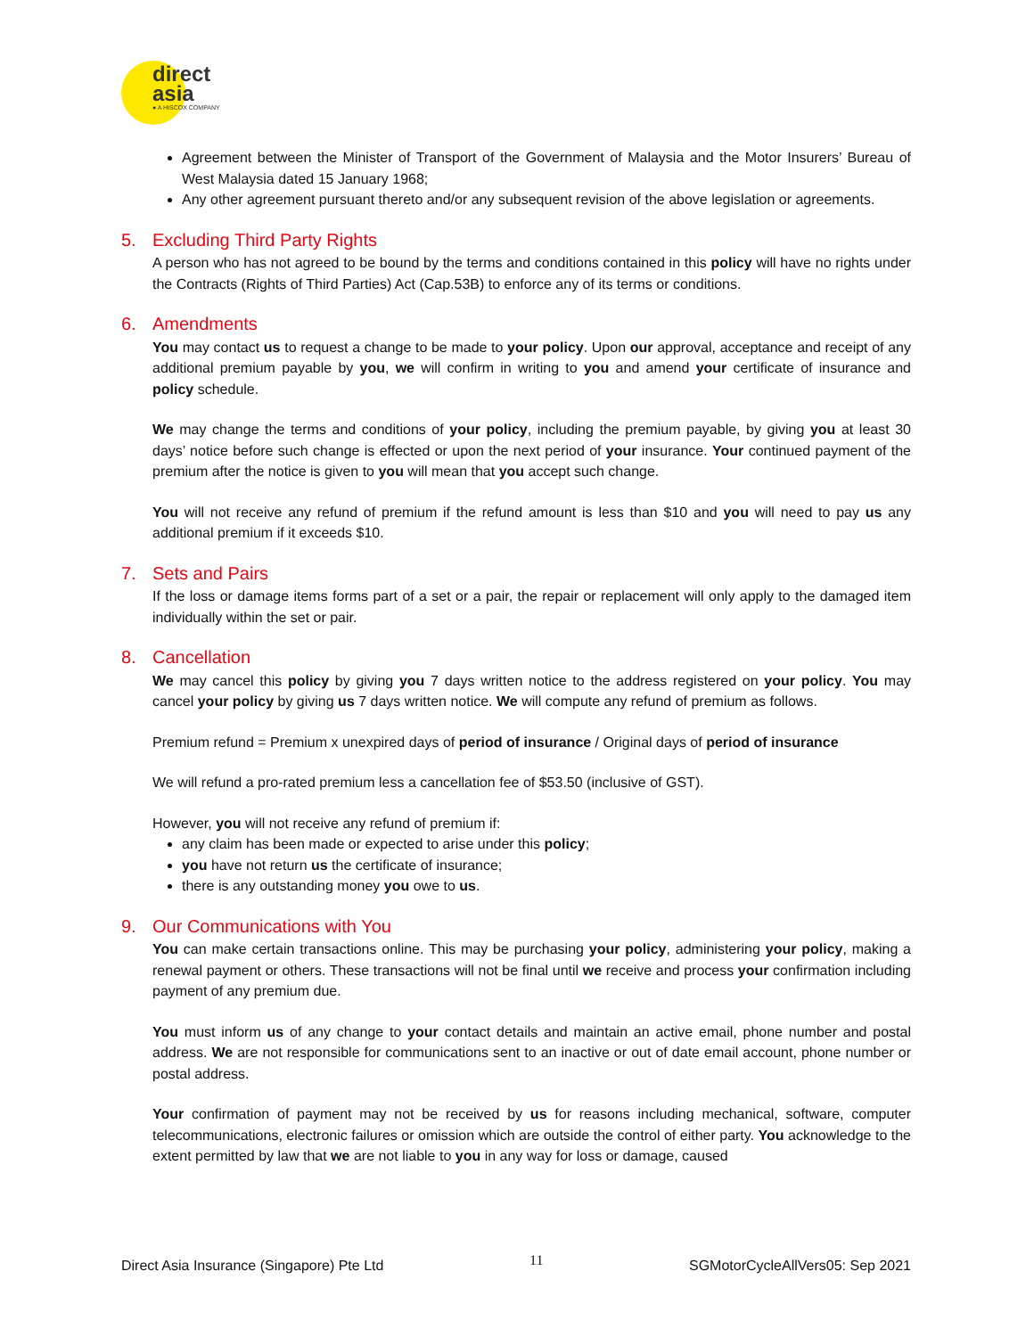direct
asia
● A HISCOX COMPANY
Agreement between the Minister of Transport of the Government of Malaysia and the Motor Insurers’ Bureau of West Malaysia dated 15 January 1968;
Any other agreement pursuant thereto and/or any subsequent revision of the above legislation or agreements.
5. Excluding Third Party Rights
A person who has not agreed to be bound by the terms and conditions contained in this policy will have no rights under the Contracts (Rights of Third Parties) Act (Cap.53B) to enforce any of its terms or conditions.
6. Amendments
You may contact us to request a change to be made to your policy. Upon our approval, acceptance and receipt of any additional premium payable by you, we will confirm in writing to you and amend your certificate of insurance and policy schedule.
We may change the terms and conditions of your policy, including the premium payable, by giving you at least 30 days’ notice before such change is effected or upon the next period of your insurance. Your continued payment of the premium after the notice is given to you will mean that you accept such change.
You will not receive any refund of premium if the refund amount is less than $10 and you will need to pay us any additional premium if it exceeds $10.
7. Sets and Pairs
If the loss or damage items forms part of a set or a pair, the repair or replacement will only apply to the damaged item individually within the set or pair.
8. Cancellation
We may cancel this policy by giving you 7 days written notice to the address registered on your policy. You may cancel your policy by giving us 7 days written notice. We will compute any refund of premium as follows.
Premium refund = Premium x unexpired days of period of insurance / Original days of period of insurance
We will refund a pro-rated premium less a cancellation fee of $53.50 (inclusive of GST).
However, you will not receive any refund of premium if:
any claim has been made or expected to arise under this policy;
you have not return us the certificate of insurance;
there is any outstanding money you owe to us.
9. Our Communications with You
You can make certain transactions online. This may be purchasing your policy, administering your policy, making a renewal payment or others. These transactions will not be final until we receive and process your confirmation including payment of any premium due.
You must inform us of any change to your contact details and maintain an active email, phone number and postal address. We are not responsible for communications sent to an inactive or out of date email account, phone number or postal address.
Your confirmation of payment may not be received by us for reasons including mechanical, software, computer telecommunications, electronic failures or omission which are outside the control of either party. You acknowledge to the extent permitted by law that we are not liable to you in any way for loss or damage, caused
Direct Asia Insurance (Singapore) Pte Ltd 11 SGMotorCycleAllVers05: Sep 2021